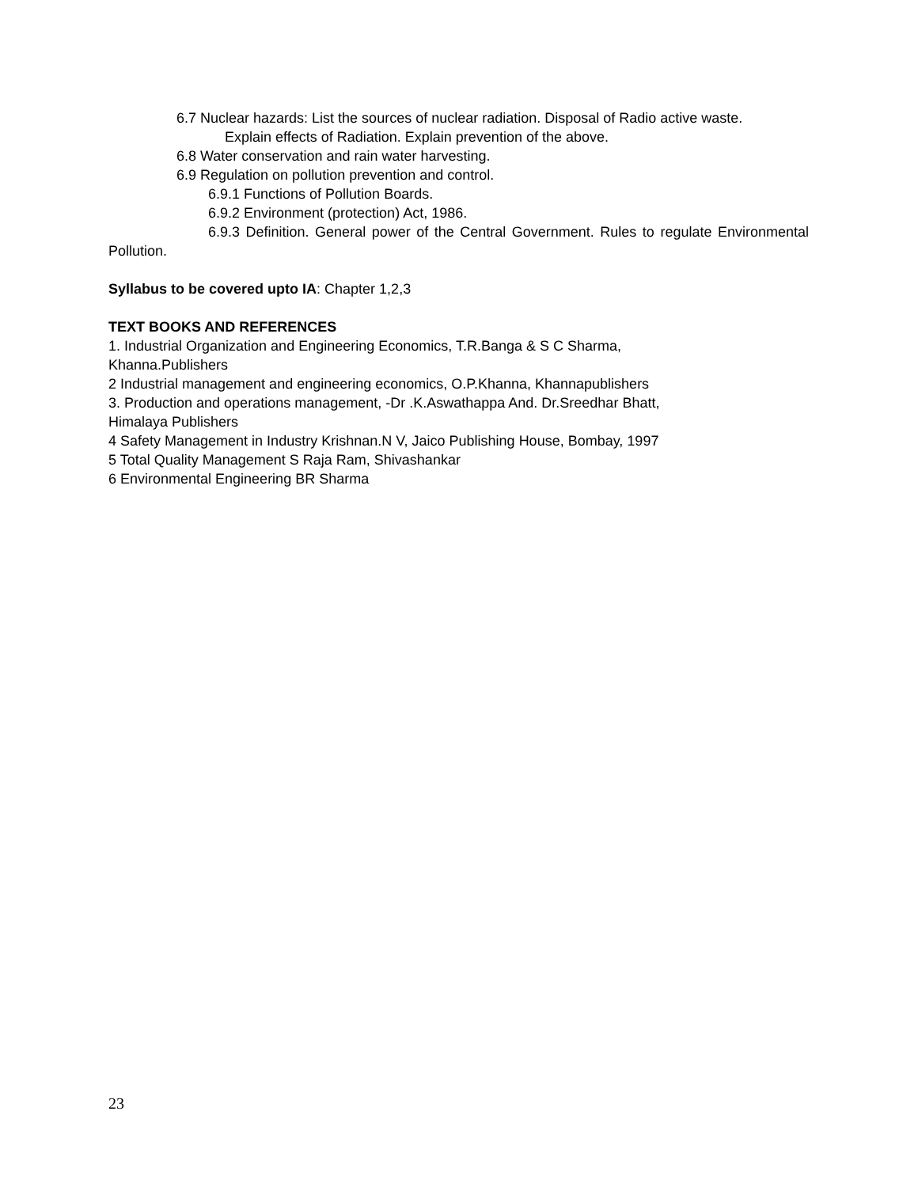6.7 Nuclear hazards: List the sources of nuclear radiation. Disposal of Radio active waste.
Explain effects of Radiation. Explain prevention of the above.
6.8 Water conservation and rain water harvesting.
6.9 Regulation on pollution prevention and control.
6.9.1 Functions of Pollution Boards.
6.9.2 Environment (protection) Act, 1986.
6.9.3 Definition. General power of the Central Government. Rules to regulate Environmental Pollution.
Syllabus to be covered upto IA: Chapter 1,2,3
TEXT BOOKS AND REFERENCES
1. Industrial Organization and Engineering Economics, T.R.Banga & S C Sharma,
Khanna.Publishers
2 Industrial management and engineering economics, O.P.Khanna, Khannapublishers
3. Production and operations management, -Dr .K.Aswathappa And. Dr.Sreedhar Bhatt,
Himalaya Publishers
4 Safety Management in Industry Krishnan.N V, Jaico Publishing House, Bombay, 1997
5 Total Quality Management S Raja Ram, Shivashankar
6 Environmental Engineering BR Sharma
23